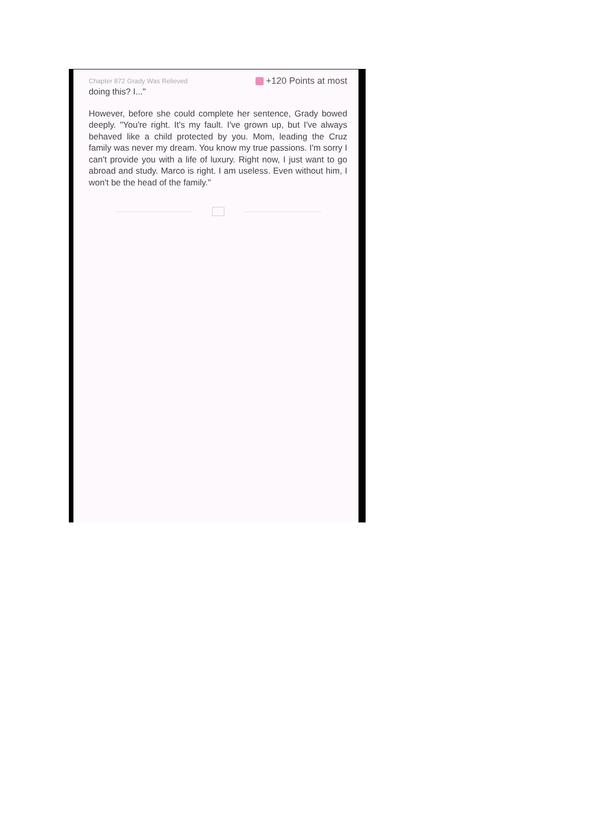Chapter 872 Grady Was Relieved
+120 Points at most
doing this? I..."
However, before she could complete her sentence, Grady bowed deeply. "You're right. It's my fault. I've grown up, but I've always behaved like a child protected by you. Mom, leading the Cruz family was never my dream. You know my true passions. I'm sorry I can't provide you with a life of luxury. Right now, I just want to go abroad and study. Marco is right. I am useless. Even without him, I won't be the head of the family."